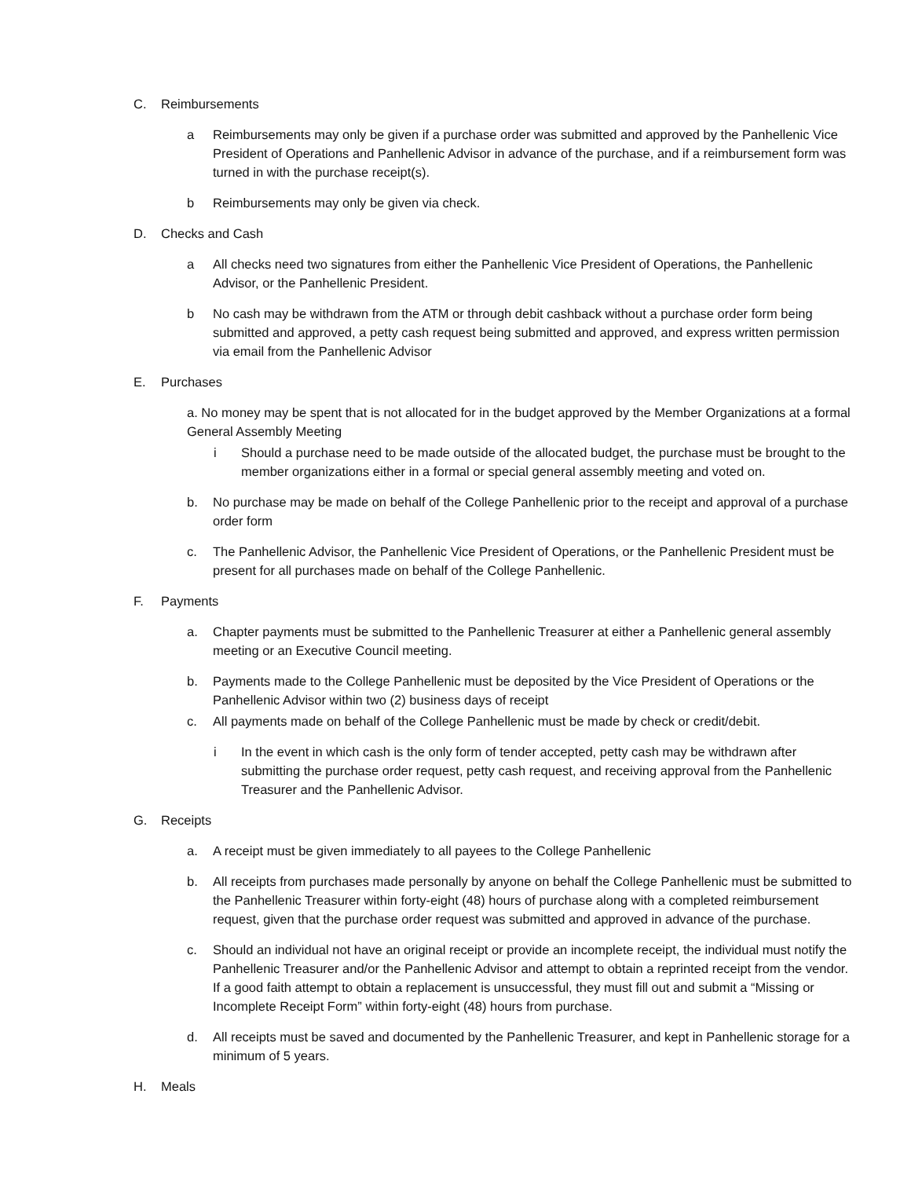C. Reimbursements
a Reimbursements may only be given if a purchase order was submitted and approved by the Panhellenic Vice President of Operations and Panhellenic Advisor in advance of the purchase, and if a reimbursement form was turned in with the purchase receipt(s).
b Reimbursements may only be given via check.
D. Checks and Cash
a All checks need two signatures from either the Panhellenic Vice President of Operations, the Panhellenic Advisor, or the Panhellenic President.
b No cash may be withdrawn from the ATM or through debit cashback without a purchase order form being submitted and approved, a petty cash request being submitted and approved, and express written permission via email from the Panhellenic Advisor
E. Purchases
a. No money may be spent that is not allocated for in the budget approved by the Member Organizations at a formal General Assembly Meeting
i Should a purchase need to be made outside of the allocated budget, the purchase must be brought to the member organizations either in a formal or special general assembly meeting and voted on.
b. No purchase may be made on behalf of the College Panhellenic prior to the receipt and approval of a purchase order form
c. The Panhellenic Advisor, the Panhellenic Vice President of Operations, or the Panhellenic President must be present for all purchases made on behalf of the College Panhellenic.
F. Payments
a. Chapter payments must be submitted to the Panhellenic Treasurer at either a Panhellenic general assembly meeting or an Executive Council meeting.
b. Payments made to the College Panhellenic must be deposited by the Vice President of Operations or the Panhellenic Advisor within two (2) business days of receipt
c. All payments made on behalf of the College Panhellenic must be made by check or credit/debit.
i In the event in which cash is the only form of tender accepted, petty cash may be withdrawn after submitting the purchase order request, petty cash request, and receiving approval from the Panhellenic Treasurer and the Panhellenic Advisor.
G. Receipts
a. A receipt must be given immediately to all payees to the College Panhellenic
b. All receipts from purchases made personally by anyone on behalf the College Panhellenic must be submitted to the Panhellenic Treasurer within forty-eight (48) hours of purchase along with a completed reimbursement request, given that the purchase order request was submitted and approved in advance of the purchase.
c. Should an individual not have an original receipt or provide an incomplete receipt, the individual must notify the Panhellenic Treasurer and/or the Panhellenic Advisor and attempt to obtain a reprinted receipt from the vendor. If a good faith attempt to obtain a replacement is unsuccessful, they must fill out and submit a “Missing or Incomplete Receipt Form” within forty-eight (48) hours from purchase.
d. All receipts must be saved and documented by the Panhellenic Treasurer, and kept in Panhellenic storage for a minimum of 5 years.
H. Meals